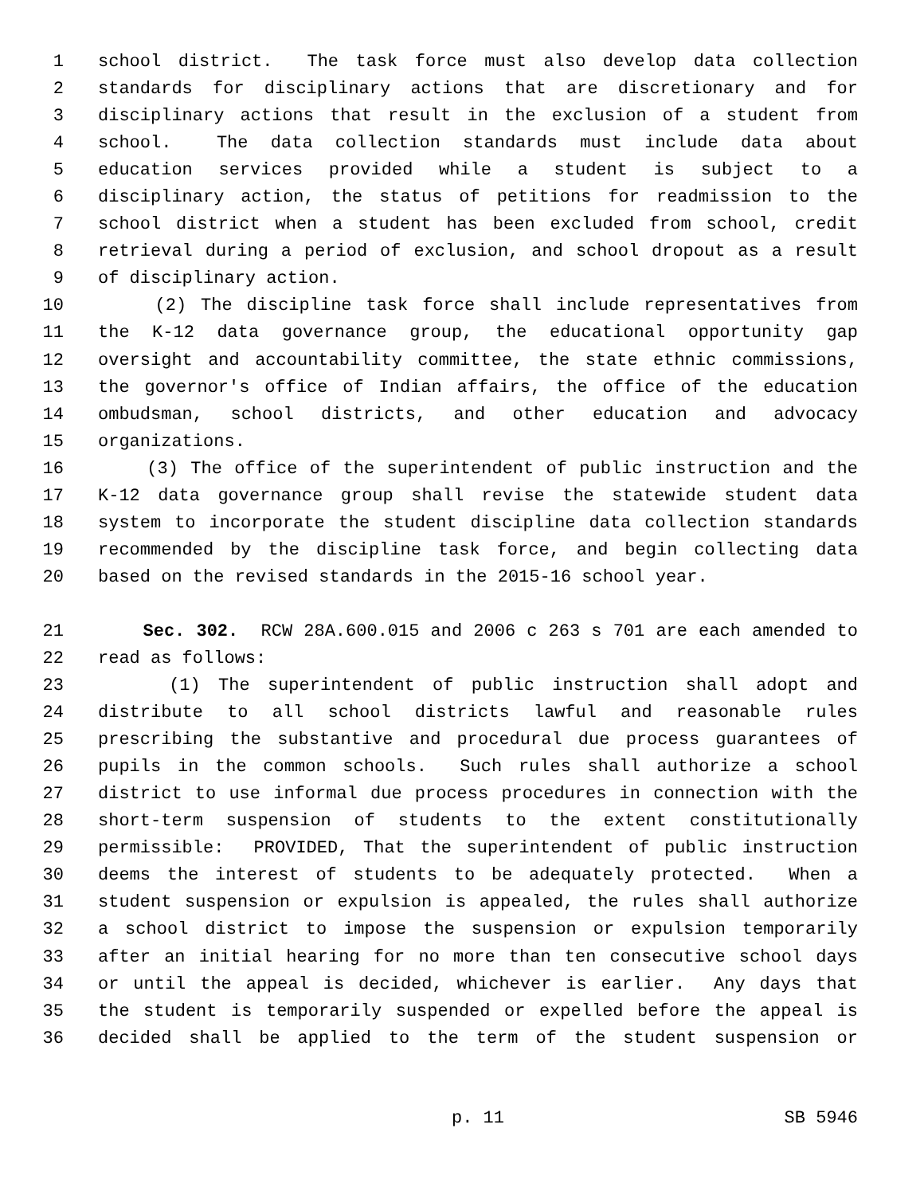1 school district. The task force must also develop data collection
2 standards for disciplinary actions that are discretionary and for
3 disciplinary actions that result in the exclusion of a student from
4 school. The data collection standards must include data about
5 education services provided while a student is subject to a
6 disciplinary action, the status of petitions for readmission to the
7 school district when a student has been excluded from school, credit
8 retrieval during a period of exclusion, and school dropout as a result
9 of disciplinary action.
10 (2) The discipline task force shall include representatives from
11 the K-12 data governance group, the educational opportunity gap
12 oversight and accountability committee, the state ethnic commissions,
13 the governor's office of Indian affairs, the office of the education
14 ombudsman, school districts, and other education and advocacy
15 organizations.
16 (3) The office of the superintendent of public instruction and the
17 K-12 data governance group shall revise the statewide student data
18 system to incorporate the student discipline data collection standards
19 recommended by the discipline task force, and begin collecting data
20 based on the revised standards in the 2015-16 school year.
21 Sec. 302. RCW 28A.600.015 and 2006 c 263 s 701 are each amended to
22 read as follows:
23 (1) The superintendent of public instruction shall adopt and
24 distribute to all school districts lawful and reasonable rules
25 prescribing the substantive and procedural due process guarantees of
26 pupils in the common schools. Such rules shall authorize a school
27 district to use informal due process procedures in connection with the
28 short-term suspension of students to the extent constitutionally
29 permissible: PROVIDED, That the superintendent of public instruction
30 deems the interest of students to be adequately protected. When a
31 student suspension or expulsion is appealed, the rules shall authorize
32 a school district to impose the suspension or expulsion temporarily
33 after an initial hearing for no more than ten consecutive school days
34 or until the appeal is decided, whichever is earlier. Any days that
35 the student is temporarily suspended or expelled before the appeal is
36 decided shall be applied to the term of the student suspension or
p. 11 SB 5946